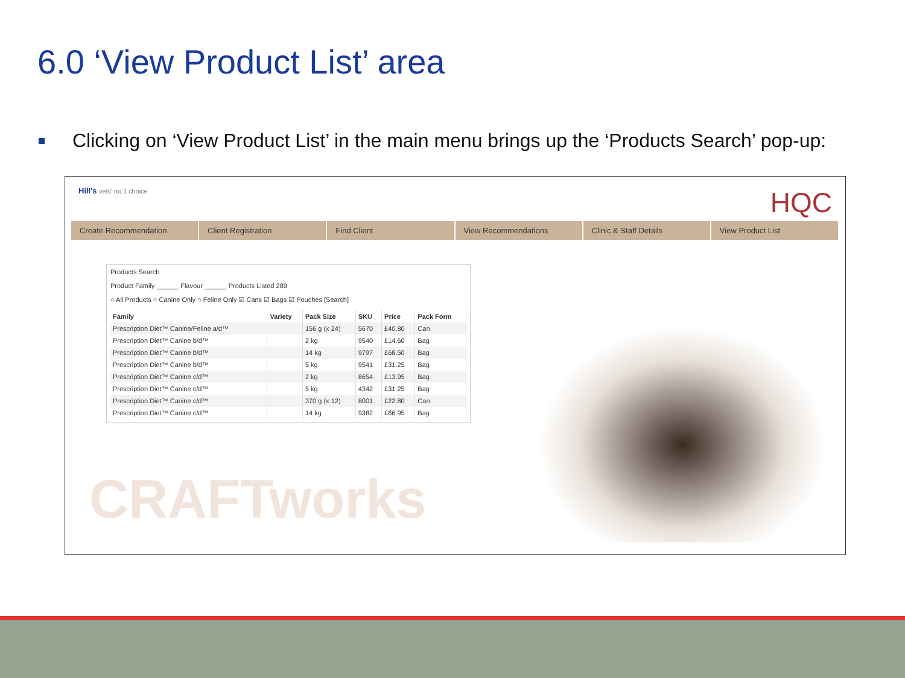6.0 ‘View Product List’ area
Clicking on ‘View Product List’ in the main menu brings up the ‘Products Search’ pop-up:
Hill's vets' no.1 choice HQC
Create Recommendation Client Registration Find Client View Recommendations Clinic & Staff Details View Product List
Products Search
Product Family ______ Flavour ______ Products Listed 289
○ All Products ○ Canine Only ○ Feline Only ☑ Cans ☑ Bags ☑ Pouches [Search]
| Family | Variety | Pack Size | SKU | Price | Pack Form |
| --- | --- | --- | --- | --- | --- |
| Prescription Diet™ Canine/Feline a/d™ | | 156 g (x 24) | 5670 | £40.80 | Can |
| Prescription Diet™ Canine b/d™ | | 2 kg | 9540 | £14.60 | Bag |
| Prescription Diet™ Canine b/d™ | | 14 kg | 9797 | £68.50 | Bag |
| Prescription Diet™ Canine b/d™ | | 5 kg | 9541 | £31.25 | Bag |
| Prescription Diet™ Canine c/d™ | | 2 kg | 8654 | £13.95 | Bag |
| Prescription Diet™ Canine c/d™ | | 5 kg | 4342 | £31.25 | Bag |
| Prescription Diet™ Canine c/d™ | | 370 g (x 12) | 8001 | £22.80 | Can |
| Prescription Diet™ Canine c/d™ | | 14 kg | 9382 | £66.95 | Bag |
CRAFTworks